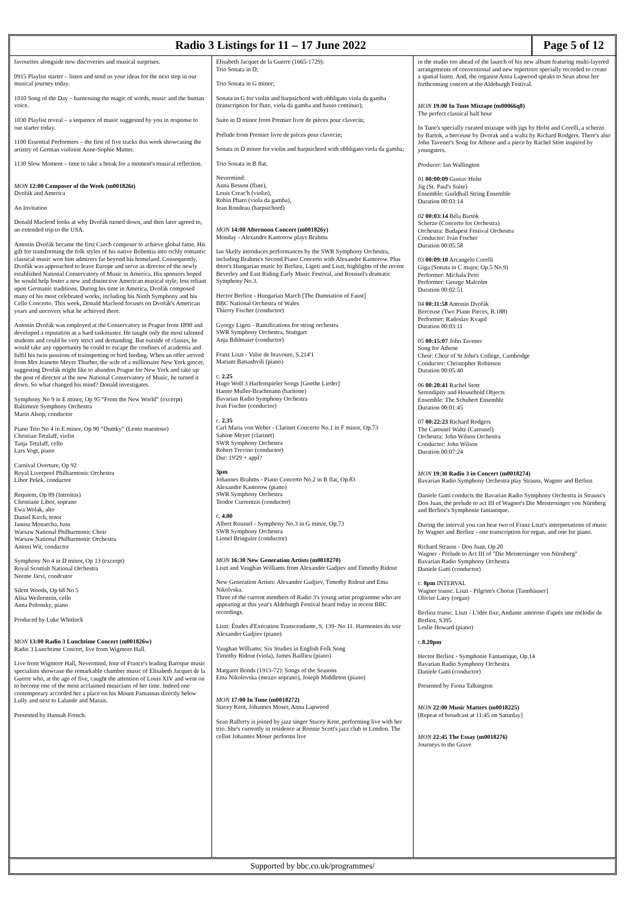Radio 3 Listings for 11 – 17 June 2022
Page 5 of 12
favourites alongside new discoveries and musical surprises.
0915 Playlist starter – listen and send us your ideas for the next step in our musical journey today.
1010 Song of the Day – harnessing the magic of words, music and the human voice.
1030 Playlist reveal – a sequence of music suggested by you in response to our starter today.
1100 Essential Performers – the first of five tracks this week showcasing the artistry of German violinist Anne-Sophie Mutter.
1130 Slow Moment – time to take a break for a moment's musical reflection.
MON 12:00 Composer of the Week (m001826t)
Dvořák and America
An Invitation
Donald Macleod looks at why Dvořák turned down, and then later agreed to, an extended trip to the USA.
Antonín Dvořák became the first Czech composer to achieve global fame. His gift for transforming the folk styles of his native Bohemia into richly romantic classical music won him admirers far beyond his homeland. Consequently, Dvořák was approached to leave Europe and serve as director of the newly established National Conservatory of Music in America. His sponsors hoped he would help foster a new and distinctive American musical style, less reliant upon Germanic traditions. During his time in America, Dvořák composed many of his most celebrated works, including his Ninth Symphony and his Cello Concerto. This week, Donald Macleod focuses on Dvořák's American years and uncovers what he achieved there.
Antonín Dvořák was employed at the Conservatory in Prague from 1890 and developed a reputation as a hard taskmaster. He taught only the most talented students and could be very strict and demanding. But outside of classes, he would take any opportunity he could to escape the confines of academia and fulfil his twin passions of trainspotting or bird feeding. When an offer arrived from Mrs Jeanette Meyer Thurber, the wife of a millionaire New York grocer, suggesting Dvořák might like to abandon Prague for New York and take up the post of director at the new National Conservatory of Music, he turned it down. So what changed his mind? Donald investigates.
Symphony No 9 in E minor, Op 95 “From the New World” (excerpt)
Baltimore Symphony Orchestra
Marin Alsop, conductor
Piano Trio No 4 in E minor, Op 90 “Dumky” (Lento maestoso)
Christian Tetzlaff, violin
Tanja Tetzlaff, cello
Lars Vogt, piano
Carnival Overture, Op 92
Royal Liverpool Philharmonic Orchestra
Libor Pešek, conductor
Requiem, Op 89 (Introitus)
Christiane Libor, soprano
Ewa Wolak, alto
Daniel Kirch, tenor
Janusz Monarcha, bass
Warsaw National Philharmonic Choir
Warsaw National Philharmonic Orchestra
Antoni Wit, conductor
Symphony No 4 in D minor, Op 13 (excerpt)
Royal Scottish National Orchestra
Neeme Järvi, condcutor
Silent Woods, Op 68 No 5
Alisa Weilerstein, cello
Anna Polonsky, piano
Produced by Luke Whitlock
MON 13:00 Radio 3 Lunchtime Concert (m001826w)
Radio 3 Lunchtime Concert, live from Wigmore Hall.
Live from Wigmore Hall, Nevermind, four of France's leading Baroque music specialists showcase the remarkable chamber music of Elisabeth Jacquet de la Guerre who, at the age of five, caught the attention of Louis XIV and went on to become one of the most acclaimed musicians of her time. Indeed one contemporary accorded her a place on his Mount Parnassus directly below Lully and next to Lalande and Marais.
Presented by Hannah French.
Elisabeth Jacquet de la Guerre (1665-1729):
Trio Sonata in D;
Trio Sonata in G minor;
Sonata in G for violin and harpsichord with obbligato viola da gamba (transcription for flute, viola da gamba and basso continuo);
Suite in D minor from Premier livre de pièces pour clavecin;
Prélude from Premier livre de pièces pour clavecin;
Sonata in D minor for violin and harpsichord with obbligato viola da gamba;
Trio Sonata in B flat.
Nevermind:
Anna Besson (flute),
Louis Creac'h (violin),
Robin Pharo (viola da gamba),
Jean Rondeau (harpsichord)
MON 14:00 Afternoon Concert (m001826y)
Monday - Alexandre Kantorow plays Brahms
Ian Skelly introduces performances by the SWR Symphony Orchestra, including Brahms's Second Piano Concerto with Alexandre Kantorow. Plus there's Hungarian music by Berlioz, Ligeti and Liszt, highlights of the recent Beverley and East Riding Early Music Festival, and Roussel's dramatic Symphony No.3.
Hector Berlioz - Hungarian March [The Damnation of Faust]
BBC National Orchestra of Wales
Thierry Fischer (conductor)
Gyorgy Ligeti - Ramifications for string orchestra
SWR Symphony Orchestra, Stuttgart
Anja Bihlmaier (conductor)
Franz Liszt - Valse de bravoure, S.214'1
Mariam Batsashvili (piano)
c. 2.25
Hugo Wolf 3 Harfenspieler Songs [Goethe Lieder]
Hanno Muller-Brachmann (baritone)
Bavarian Radio Symphony Orchestra
Ivan Fischer (conductor)
c. 2.35
Carl Maria von Weber - Clarinet Concerto No.1 in F minor, Op.73
Sabine Meyer (clarinet)
SWR Symphony Orchestra
Robert Trevino (conductor)
Dur: 19'29 + appl?
3pm
Johannes Brahms - Piano Concerto No.2 in B flat, Op.83
Alexandre Kantorow (piano)
SWR Symphony Orchestra
Teodor Currentzis (conductor)
c. 4.00
Albert Roussel - Symphony No.3 in G minor, Op.73
SWR Symphony Orchestra
Lionel Bringuier (conductor)
MON 16:30 New Generation Artists (m0018270)
Liszt and Vaughan Williams from Alexander Gadjiev and Timothy Ridout
New Generation Artists: Alexander Gadjiev, Timothy Ridout and Ema Nikolvska.
Three of the current members of Radio 3's young artist programme who are appearing at this year's Aldeburgh Festival heard today in recent BBC recordings.
Liszt: Études d'Exécution Transcendante, S. 139- No 11. Harmonies du soir
Alexander Gadjiev (piano)
Vaughan Williams: Six Studies in English Folk Song
Timothy Ridout (viola), James Baillieu (piano)
Margaret Bonds (1913-72): Songs of the Seasons
Ema Nikolovska (mezzo soprano), Joseph Middleton (piano)
MON 17:00 In Tune (m0018272)
Stacey Kent, Johannes Moser, Anna Lapwood
Sean Rafferty is joined by jazz singer Stacey Kent, performing live with her trio. She's currently in residence at Ronnie Scott's jazz club in London. The cellist Johannes Moser performs live
in the studio too ahead of the launch of his new album featuring multi-layered arrangements of conventional and new repertoire specially recorded to create a spatial listen. And, the organist Anna Lapwood speaks to Sean about her forthcoming concert at the Aldeburgh Festival.
MON 19:00 In Tune Mixtape (m00066q8)
The perfect classical half hour
In Tune's specially curated mixtape with jigs by Holst and Corelli, a scherzo by Bartok, a berceuse by Dvorak and a waltz by Richard Rodgers. There's also John Tavener's Song for Athene and a piece by Rachel Stott inspired by youngsters.
Producer: Ian Wallington
01 00:00:09 Gustav Holst
Jig (St. Paul's Suite)
Ensemble: Guildhall String Ensemble
Duration 00:03:14
02 00:03:14 Béla Bartók
Scherzo (Concerto for Orchestra)
Orchestra: Budapest Festival Orchestra
Conductor: Iván Fischer
Duration 00:05:58
03 00:09:10 Arcangelo Corelli
Giga (Sonata in C major, Op.5 No.9)
Performer: Michala Petri
Performer: George Malcolm
Duration 00:02:51
04 00:11:58 Antonín Dvořák
Berceuse (Two Piano Pieces, B.188)
Performer: Radoslav Kvapil
Duration 00:03:11
05 00:15:07 John Tavener
Song for Athene
Choir: Choir of St John's College, Cambridge
Conductor: Christopher Robinson
Duration 00:05:40
06 00:20:41 Rachel Stott
Serendipity and Household Objects
Ensemble: The Schubert Ensemble
Duration 00:01:45
07 00:22:23 Richard Rodgers
The Carousel Waltz (Carousel)
Orchestra: John Wilson Orchestra
Conductor: John Wilson
Duration 00:07:24
MON 19:30 Radio 3 in Concert (m0018274)
Bavarian Radio Symphony Orchestra play Strauss, Wagner and Berlioz
Daniele Gatti conducts the Bavarian Radio Symphony Orchestra in Strauss's Don Juan, the prelude to act III of Wagner's Die Meistersinger von Nürnberg and Berlioz's Symphonie fantastique.
During the interval you can hear two of Franz Liszt's interpretations of music by Wagner and Berlioz - one transcription for organ, and one for piano.
Richard Strauss - Don Juan, Op.20
Wagner - Prelude to Act III of "Die Meistersinger von Nürnberg"
Bavarian Radio Symphony Orchestra
Daniele Gatti (conductor)
c. 8pm INTERVAL
Wagner transc. Liszt - Pilgrim's Chorus [Tannhäuser]
Olivier Latry (organ)
Berlioz transc. Liszt - L'idée fixe, Andante amoroso d'après une mélodie de Berlioz, S395
Leslie Howard (piano)
c.8.20pm
Hector Berlioz - Symphonie Fantastique, Op.14
Bavarian Radio Symphony Orchestra
Daniele Gatti (conductor)
Presented by Fiona Talkington
MON 22:00 Music Matters (m0018225)
[Repeat of broadcast at 11:45 on Saturday]
MON 22:45 The Essay (m0018276)
Journeys to the Grave
Supported by bbc.co.uk/programmes/